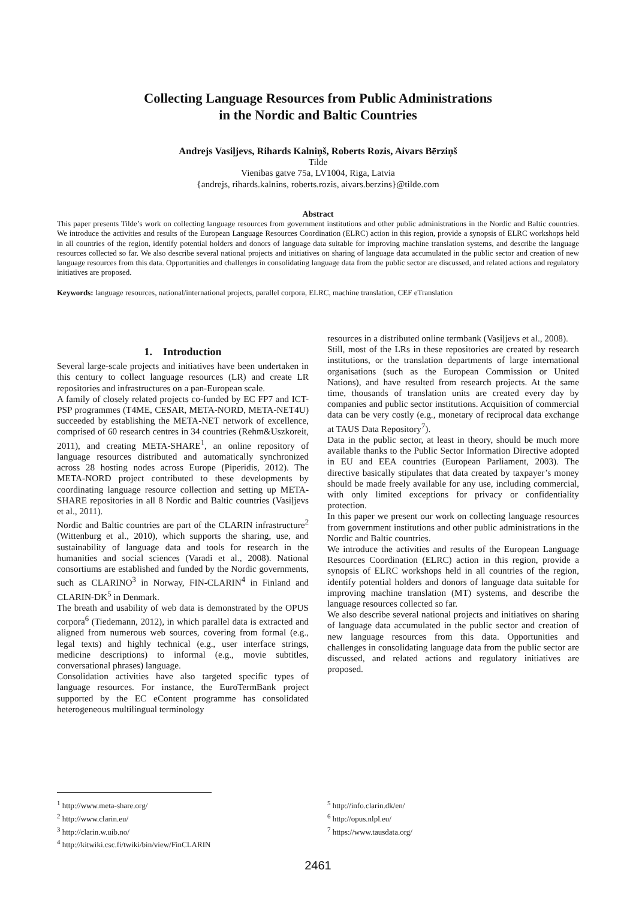Collecting Language Resources from Public Administrations
in the Nordic and Baltic Countries
Andrejs Vasiļjevs, Rihards Kalniņš, Roberts Rozis, Aivars Bērziņš
Tilde
Vienibas gatve 75a, LV1004, Riga, Latvia
{andrejs, rihards.kalnins, roberts.rozis, aivars.berzins}@tilde.com
Abstract
This paper presents Tilde’s work on collecting language resources from government institutions and other public administrations in the Nordic and Baltic countries. We introduce the activities and results of the European Language Resources Coordination (ELRC) action in this region, provide a synopsis of ELRC workshops held in all countries of the region, identify potential holders and donors of language data suitable for improving machine translation systems, and describe the language resources collected so far. We also describe several national projects and initiatives on sharing of language data accumulated in the public sector and creation of new language resources from this data. Opportunities and challenges in consolidating language data from the public sector are discussed, and related actions and regulatory initiatives are proposed.
Keywords: language resources, national/international projects, parallel corpora, ELRC, machine translation, CEF eTranslation
1. Introduction
Several large-scale projects and initiatives have been undertaken in this century to collect language resources (LR) and create LR repositories and infrastructures on a pan-European scale.
A family of closely related projects co-funded by EC FP7 and ICT-PSP programmes (T4ME, CESAR, META-NORD, META-NET4U) succeeded by establishing the META-NET network of excellence, comprised of 60 research centres in 34 countries (Rehm&Uszkoreit, 2011), and creating META-SHARE<sup>1</sup>, an online repository of language resources distributed and automatically synchronized across 28 hosting nodes across Europe (Piperidis, 2012). The META-NORD project contributed to these developments by coordinating language resource collection and setting up META-SHARE repositories in all 8 Nordic and Baltic countries (Vasiļjevs et al., 2011).
Nordic and Baltic countries are part of the CLARIN infrastructure<sup>2</sup> (Wittenburg et al., 2010), which supports the sharing, use, and sustainability of language data and tools for research in the humanities and social sciences (Varadi et al., 2008). National consortiums are established and funded by the Nordic governments, such as CLARINO<sup>3</sup> in Norway, FIN-CLARIN<sup>4</sup> in Finland and CLARIN-DK<sup>5</sup> in Denmark.
The breath and usability of web data is demonstrated by the OPUS corpora<sup>6</sup> (Tiedemann, 2012), in which parallel data is extracted and aligned from numerous web sources, covering from formal (e.g., legal texts) and highly technical (e.g., user interface strings, medicine descriptions) to informal (e.g., movie subtitles, conversational phrases) language.
Consolidation activities have also targeted specific types of language resources. For instance, the EuroTermBank project supported by the EC eContent programme has consolidated heterogeneous multilingual terminology
resources in a distributed online termbank (Vasiļjevs et al., 2008).
Still, most of the LRs in these repositories are created by research institutions, or the translation departments of large international organisations (such as the European Commission or United Nations), and have resulted from research projects. At the same time, thousands of translation units are created every day by companies and public sector institutions. Acquisition of commercial data can be very costly (e.g., monetary of reciprocal data exchange at TAUS Data Repository<sup>7</sup>).
Data in the public sector, at least in theory, should be much more available thanks to the Public Sector Information Directive adopted in EU and EEA countries (European Parliament, 2003). The directive basically stipulates that data created by taxpayer’s money should be made freely available for any use, including commercial, with only limited exceptions for privacy or confidentiality protection.
In this paper we present our work on collecting language resources from government institutions and other public administrations in the Nordic and Baltic countries.
We introduce the activities and results of the European Language Resources Coordination (ELRC) action in this region, provide a synopsis of ELRC workshops held in all countries of the region, identify potential holders and donors of language data suitable for improving machine translation (MT) systems, and describe the language resources collected so far.
We also describe several national projects and initiatives on sharing of language data accumulated in the public sector and creation of new language resources from this data. Opportunities and challenges in consolidating language data from the public sector are discussed, and related actions and regulatory initiatives are proposed.
<sup>1</sup> http://www.meta-share.org/
<sup>2</sup> http://www.clarin.eu/
<sup>3</sup> http://clarin.w.uib.no/
<sup>4</sup> http://kitwiki.csc.fi/twiki/bin/view/FinCLARIN
<sup>5</sup> http://info.clarin.dk/en/
<sup>6</sup> http://opus.nlpl.eu/
<sup>7</sup> https://www.tausdata.org/
2461